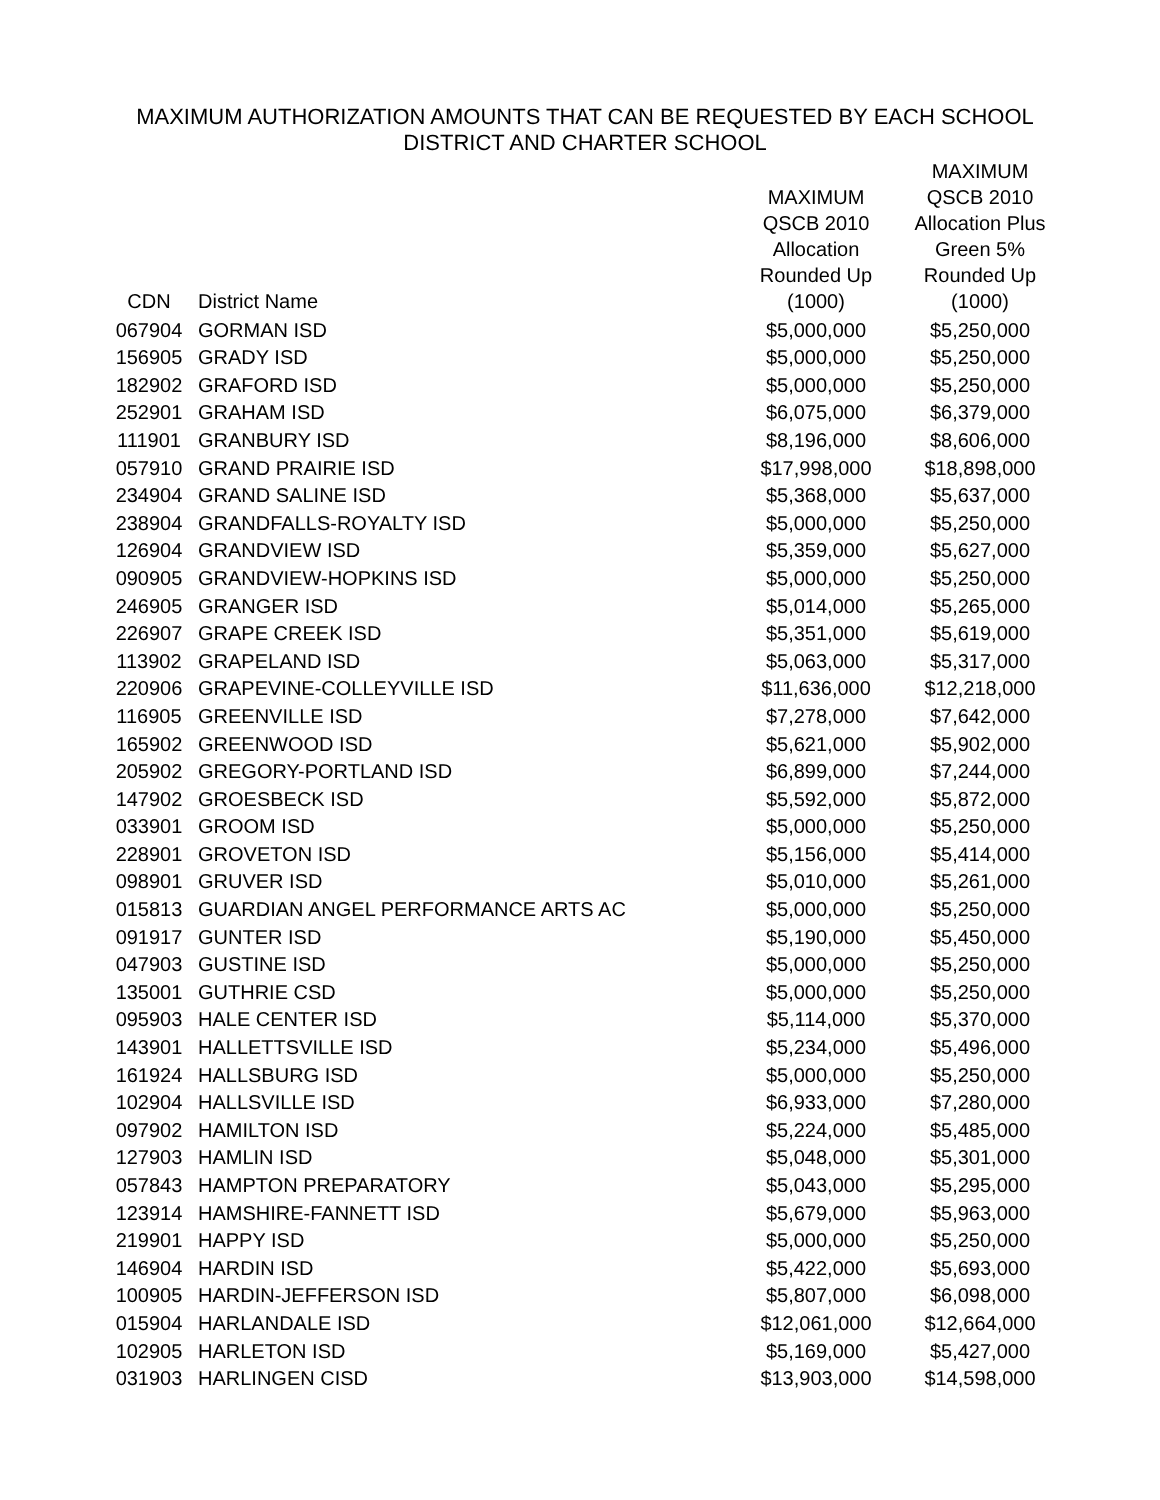MAXIMUM AUTHORIZATION AMOUNTS THAT CAN BE REQUESTED BY EACH SCHOOL
DISTRICT AND CHARTER SCHOOL
| CDN | District Name | MAXIMUM QSCB 2010 Allocation Rounded Up (1000) | MAXIMUM QSCB 2010 Allocation Plus Green 5% Rounded Up (1000) |
| --- | --- | --- | --- |
| 067904 | GORMAN ISD | $5,000,000 | $5,250,000 |
| 156905 | GRADY ISD | $5,000,000 | $5,250,000 |
| 182902 | GRAFORD ISD | $5,000,000 | $5,250,000 |
| 252901 | GRAHAM ISD | $6,075,000 | $6,379,000 |
| 111901 | GRANBURY ISD | $8,196,000 | $8,606,000 |
| 057910 | GRAND PRAIRIE ISD | $17,998,000 | $18,898,000 |
| 234904 | GRAND SALINE ISD | $5,368,000 | $5,637,000 |
| 238904 | GRANDFALLS-ROYALTY ISD | $5,000,000 | $5,250,000 |
| 126904 | GRANDVIEW ISD | $5,359,000 | $5,627,000 |
| 090905 | GRANDVIEW-HOPKINS ISD | $5,000,000 | $5,250,000 |
| 246905 | GRANGER ISD | $5,014,000 | $5,265,000 |
| 226907 | GRAPE CREEK ISD | $5,351,000 | $5,619,000 |
| 113902 | GRAPELAND ISD | $5,063,000 | $5,317,000 |
| 220906 | GRAPEVINE-COLLEYVILLE ISD | $11,636,000 | $12,218,000 |
| 116905 | GREENVILLE ISD | $7,278,000 | $7,642,000 |
| 165902 | GREENWOOD ISD | $5,621,000 | $5,902,000 |
| 205902 | GREGORY-PORTLAND ISD | $6,899,000 | $7,244,000 |
| 147902 | GROESBECK ISD | $5,592,000 | $5,872,000 |
| 033901 | GROOM ISD | $5,000,000 | $5,250,000 |
| 228901 | GROVETON ISD | $5,156,000 | $5,414,000 |
| 098901 | GRUVER ISD | $5,010,000 | $5,261,000 |
| 015813 | GUARDIAN ANGEL PERFORMANCE ARTS AC | $5,000,000 | $5,250,000 |
| 091917 | GUNTER ISD | $5,190,000 | $5,450,000 |
| 047903 | GUSTINE ISD | $5,000,000 | $5,250,000 |
| 135001 | GUTHRIE CSD | $5,000,000 | $5,250,000 |
| 095903 | HALE CENTER ISD | $5,114,000 | $5,370,000 |
| 143901 | HALLETTSVILLE ISD | $5,234,000 | $5,496,000 |
| 161924 | HALLSBURG ISD | $5,000,000 | $5,250,000 |
| 102904 | HALLSVILLE ISD | $6,933,000 | $7,280,000 |
| 097902 | HAMILTON ISD | $5,224,000 | $5,485,000 |
| 127903 | HAMLIN ISD | $5,048,000 | $5,301,000 |
| 057843 | HAMPTON PREPARATORY | $5,043,000 | $5,295,000 |
| 123914 | HAMSHIRE-FANNETT ISD | $5,679,000 | $5,963,000 |
| 219901 | HAPPY ISD | $5,000,000 | $5,250,000 |
| 146904 | HARDIN ISD | $5,422,000 | $5,693,000 |
| 100905 | HARDIN-JEFFERSON ISD | $5,807,000 | $6,098,000 |
| 015904 | HARLANDALE ISD | $12,061,000 | $12,664,000 |
| 102905 | HARLETON ISD | $5,169,000 | $5,427,000 |
| 031903 | HARLINGEN CISD | $13,903,000 | $14,598,000 |